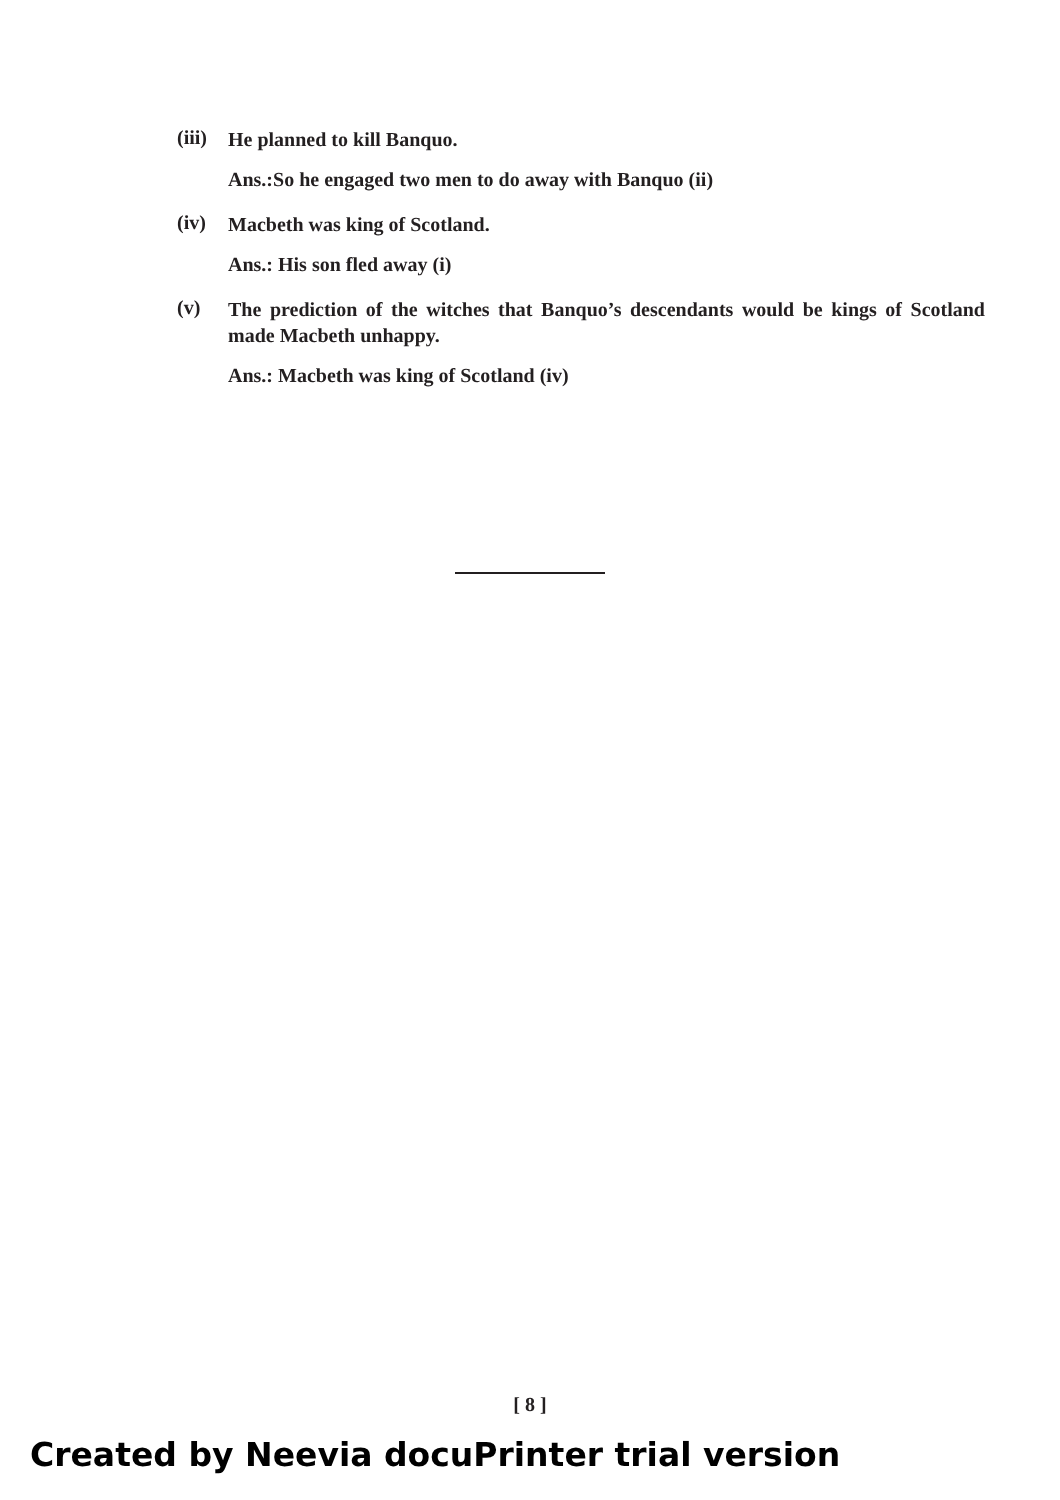(iii)
He planned to kill Banquo.
Ans.:So he engaged two men to do away with Banquo (ii)
(iv)
Macbeth was king of Scotland.
Ans.: His son fled away (i)
(v)
The prediction of the witches that Banquo’s descendants would be kings of Scotland made Macbeth unhappy.
Ans.: Macbeth was king of Scotland (iv)
[ 8 ]
Created by Neevia docuPrinter trial version